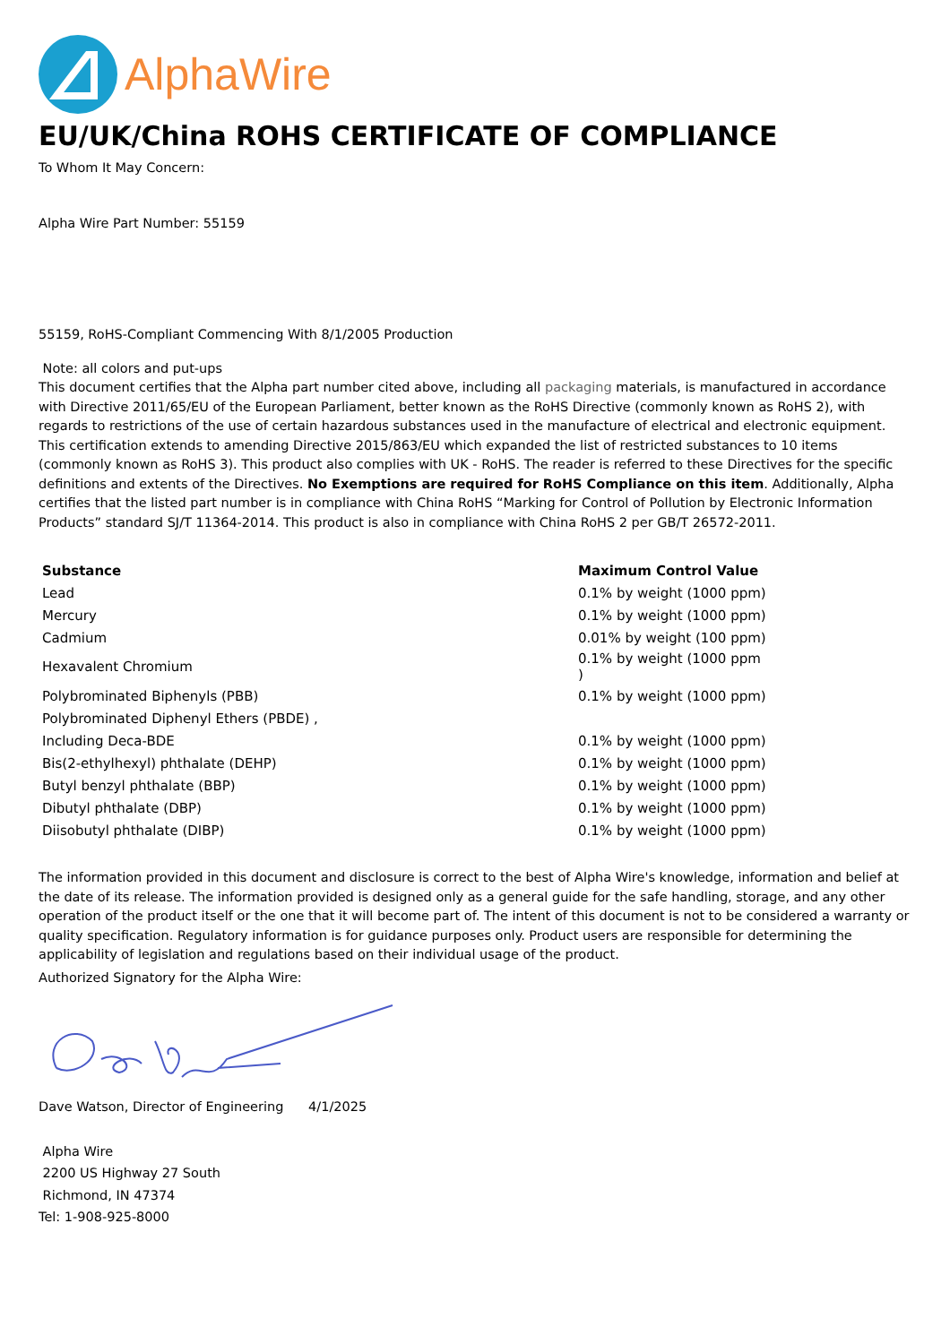AlphaWire
EU/UK/China ROHS CERTIFICATE OF COMPLIANCE
To Whom It May Concern:
Alpha Wire Part Number: 55159
55159, RoHS-Compliant Commencing With 8/1/2005 Production
Note: all colors and put-ups
This document certifies that the Alpha part number cited above, including all packaging materials, is manufactured in accordance with Directive 2011/65/EU of the European Parliament, better known as the RoHS Directive (commonly known as RoHS 2), with regards to restrictions of the use of certain hazardous substances used in the manufacture of electrical and electronic equipment. This certification extends to amending Directive 2015/863/EU which expanded the list of restricted substances to 10 items (commonly known as RoHS 3). This product also complies with UK - RoHS. The reader is referred to these Directives for the specific definitions and extents of the Directives. No Exemptions are required for RoHS Compliance on this item. Additionally, Alpha certifies that the listed part number is in compliance with China RoHS “Marking for Control of Pollution by Electronic Information Products” standard SJ/T 11364-2014. This product is also in compliance with China RoHS 2 per GB/T 26572-2011.
| Substance | Maximum Control Value |
| --- | --- |
| Lead | 0.1% by weight (1000 ppm) |
| Mercury | 0.1% by weight (1000 ppm) |
| Cadmium | 0.01% by weight (100 ppm) |
| Hexavalent Chromium | 0.1% by weight (1000 ppm ) |
| Polybrominated Biphenyls (PBB) | 0.1% by weight (1000 ppm) |
| Polybrominated Diphenyl Ethers (PBDE) , | |
| Including Deca-BDE | 0.1% by weight (1000 ppm) |
| Bis(2-ethylhexyl) phthalate (DEHP) | 0.1% by weight (1000 ppm) |
| Butyl benzyl phthalate (BBP) | 0.1% by weight (1000 ppm) |
| Dibutyl phthalate (DBP) | 0.1% by weight (1000 ppm) |
| Diisobutyl phthalate (DIBP) | 0.1% by weight (1000 ppm) |
The information provided in this document and disclosure is correct to the best of Alpha Wire's knowledge, information and belief at the date of its release. The information provided is designed only as a general guide for the safe handling, storage, and any other operation of the product itself or the one that it will become part of. The intent of this document is not to be considered a warranty or quality specification. Regulatory information is for guidance purposes only. Product users are responsible for determining the applicability of legislation and regulations based on their individual usage of the product.
Authorized Signatory for the Alpha Wire:
Dave Watson, Director of Engineering 4/1/2025
Alpha Wire
2200 US Highway 27 South
Richmond, IN 47374
Tel: 1-908-925-8000